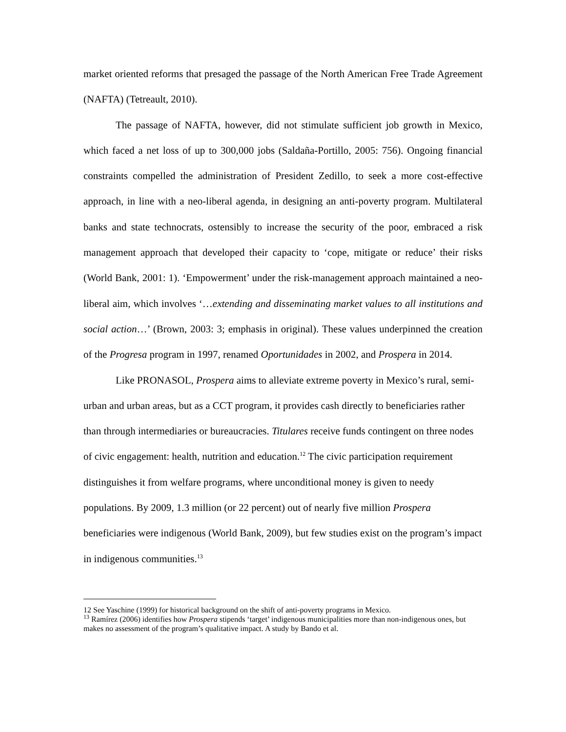market oriented reforms that presaged the passage of the North American Free Trade Agreement (NAFTA) (Tetreault, 2010).
The passage of NAFTA, however, did not stimulate sufficient job growth in Mexico, which faced a net loss of up to 300,000 jobs (Saldaña-Portillo, 2005: 756). Ongoing financial constraints compelled the administration of President Zedillo, to seek a more cost-effective approach, in line with a neo-liberal agenda, in designing an anti-poverty program. Multilateral banks and state technocrats, ostensibly to increase the security of the poor, embraced a risk management approach that developed their capacity to ‘cope, mitigate or reduce’ their risks (World Bank, 2001: 1). ‘Empowerment’ under the risk-management approach maintained a neo-liberal aim, which involves ‘…extending and disseminating market values to all institutions and social action…’ (Brown, 2003: 3; emphasis in original). These values underpinned the creation of the Progresa program in 1997, renamed Oportunidades in 2002, and Prospera in 2014.
Like PRONASOL, Prospera aims to alleviate extreme poverty in Mexico’s rural, semi-urban and urban areas, but as a CCT program, it provides cash directly to beneficiaries rather than through intermediaries or bureaucracies. Titulares receive funds contingent on three nodes of civic engagement: health, nutrition and education.<sup>12</sup> The civic participation requirement distinguishes it from welfare programs, where unconditional money is given to needy populations. By 2009, 1.3 million (or 22 percent) out of nearly five million Prospera beneficiaries were indigenous (World Bank, 2009), but few studies exist on the program’s impact in indigenous communities.<sup>13</sup>
12 See Yaschine (1999) for historical background on the shift of anti-poverty programs in Mexico.
<sup>13</sup> Ramírez (2006) identifies how Prospera stipends ‘target’ indigenous municipalities more than non-indigenous ones, but makes no assessment of the program’s qualitative impact. A study by Bando et al.